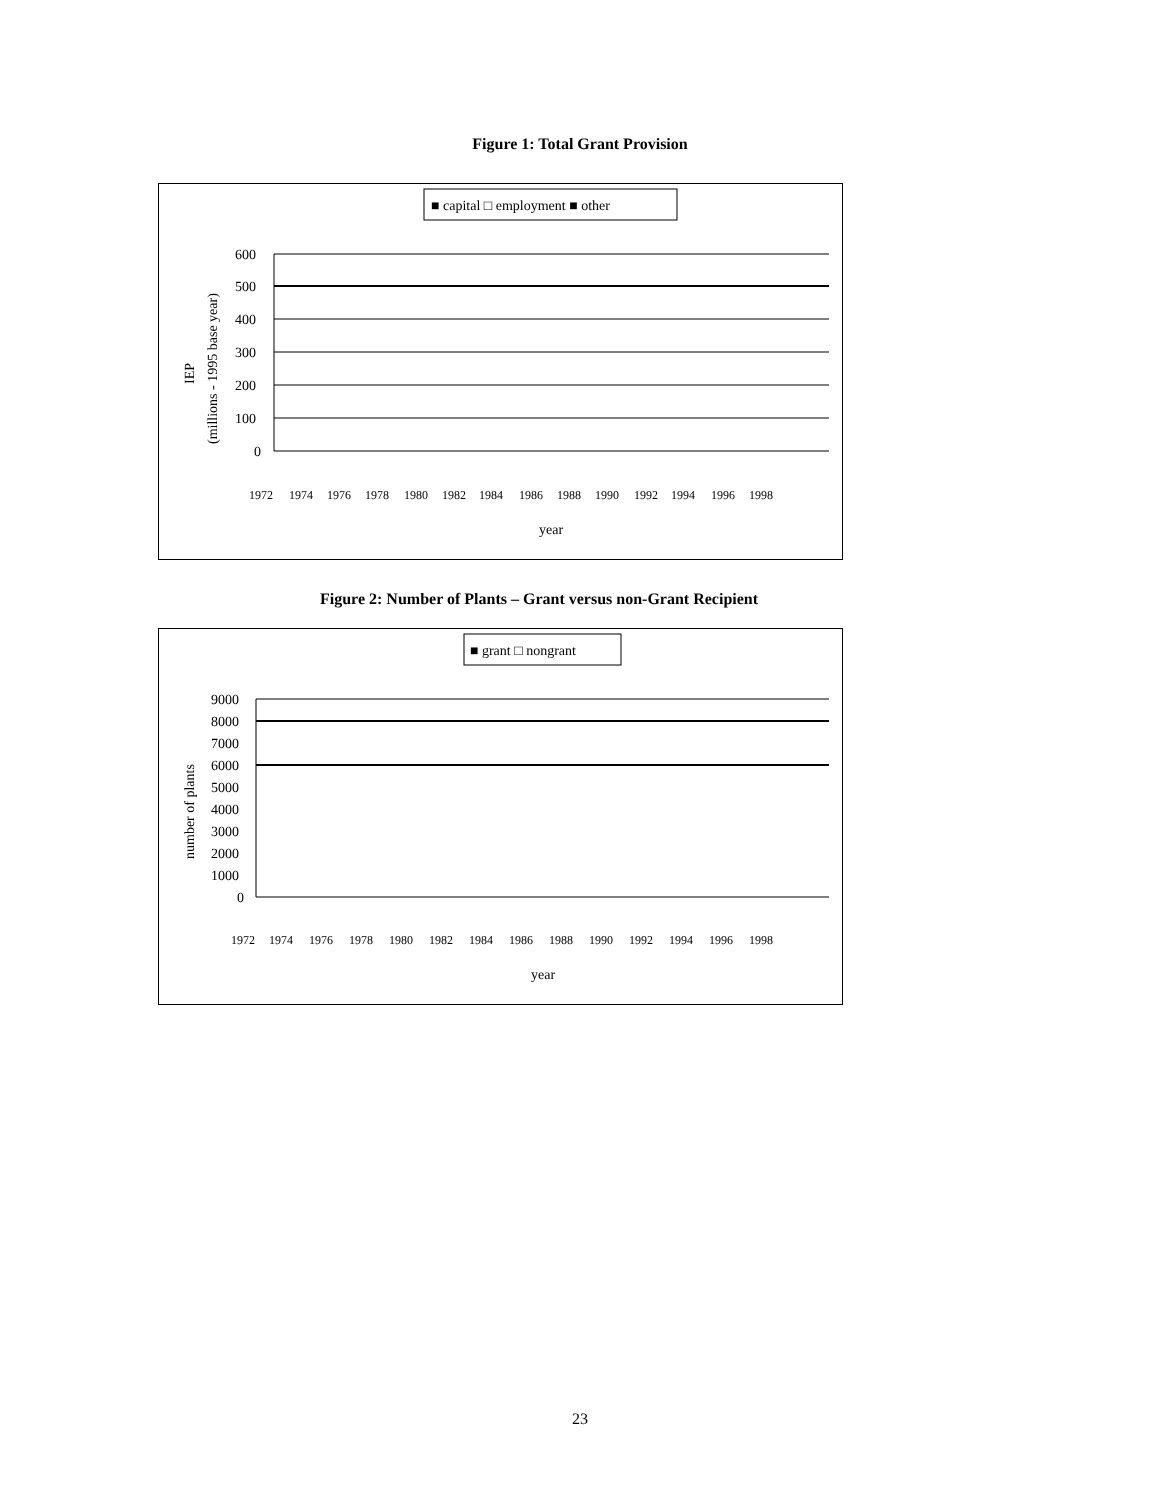Figure 1: Total Grant Provision
■ capital □ employment ■ other
600
500
400
300
200
100
0
IEP
(millions - 1995 base year)
1972
1974
1976
1978
1980
1982
1984
1986
1988
1990
1992
1994
1996
1998
year
Figure 2: Number of Plants – Grant versus non-Grant Recipient
■ grant □ nongrant
9000
8000
7000
6000
5000
4000
3000
2000
1000
0
number of plants
1972
1974
1976
1978
1980
1982
1984
1986
1988
1990
1992
1994
1996
1998
year
23